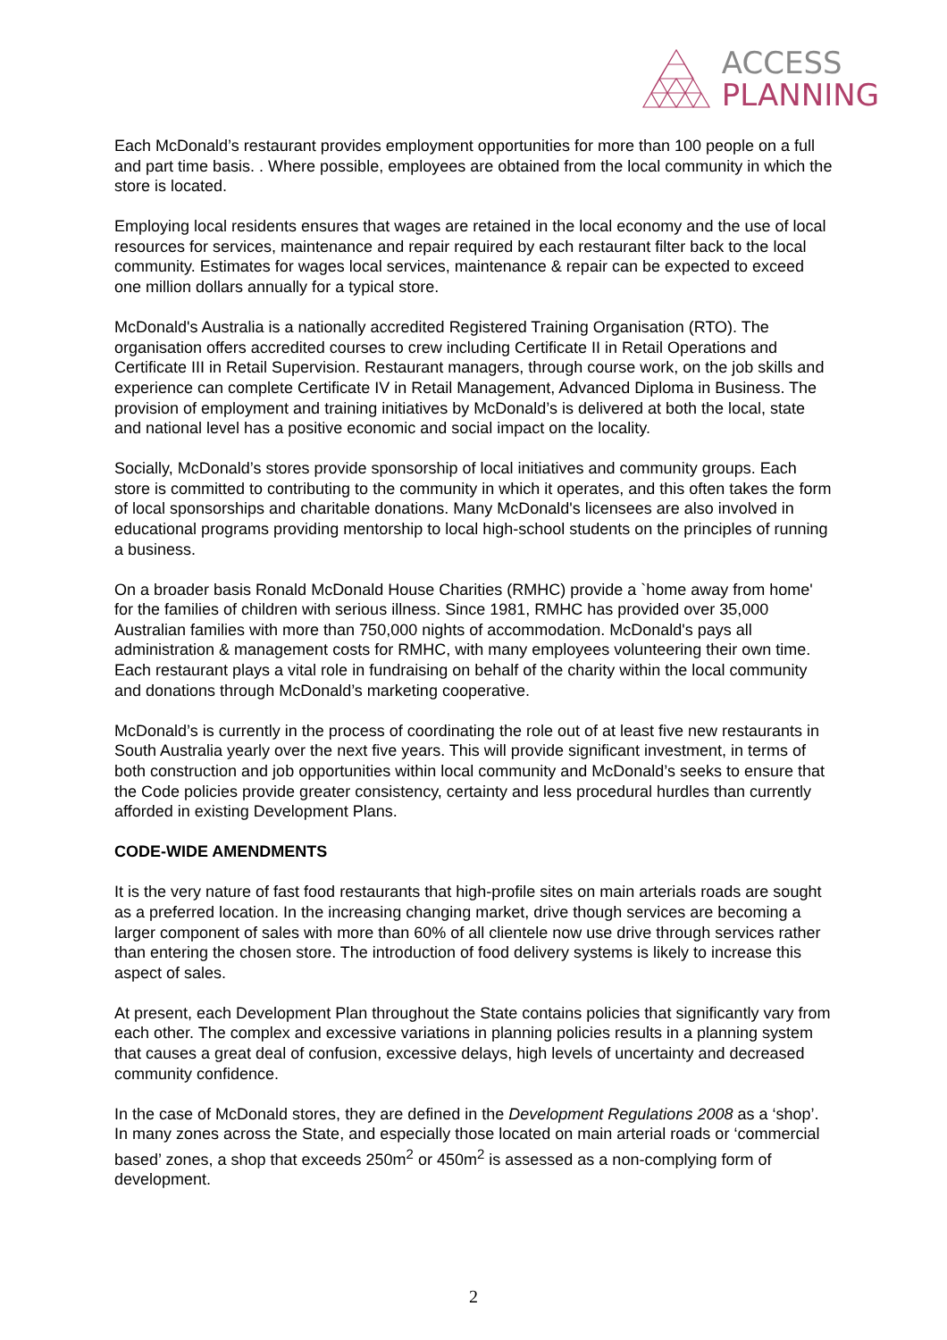ACCESS
PLANNING
Each McDonald’s restaurant provides employment opportunities for more than 100 people on a full and part time basis. . Where possible, employees are obtained from the local community in which the store is located.
Employing local residents ensures that wages are retained in the local economy and the use of local resources for services, maintenance and repair required by each restaurant filter back to the local community. Estimates for wages local services, maintenance & repair can be expected to exceed one million dollars annually for a typical store.
McDonald's Australia is a nationally accredited Registered Training Organisation (RTO). The organisation offers accredited courses to crew including Certificate II in Retail Operations and Certificate III in Retail Supervision. Restaurant managers, through course work, on the job skills and experience can complete Certificate IV in Retail Management, Advanced Diploma in Business. The provision of employment and training initiatives by McDonald’s is delivered at both the local, state and national level has a positive economic and social impact on the locality.
Socially, McDonald’s stores provide sponsorship of local initiatives and community groups. Each store is committed to contributing to the community in which it operates, and this often takes the form of local sponsorships and charitable donations. Many McDonald's licensees are also involved in educational programs providing mentorship to local high-school students on the principles of running a business.
On a broader basis Ronald McDonald House Charities (RMHC) provide a `home away from home' for the families of children with serious illness. Since 1981, RMHC has provided over 35,000 Australian families with more than 750,000 nights of accommodation. McDonald's pays all administration & management costs for RMHC, with many employees volunteering their own time. Each restaurant plays a vital role in fundraising on behalf of the charity within the local community and donations through McDonald’s marketing cooperative.
McDonald’s is currently in the process of coordinating the role out of at least five new restaurants in South Australia yearly over the next five years. This will provide significant investment, in terms of both construction and job opportunities within local community and McDonald’s seeks to ensure that the Code policies provide greater consistency, certainty and less procedural hurdles than currently afforded in existing Development Plans.
CODE-WIDE AMENDMENTS
It is the very nature of fast food restaurants that high-profile sites on main arterials roads are sought as a preferred location. In the increasing changing market, drive though services are becoming a larger component of sales with more than 60% of all clientele now use drive through services rather than entering the chosen store. The introduction of food delivery systems is likely to increase this aspect of sales.
At present, each Development Plan throughout the State contains policies that significantly vary from each other. The complex and excessive variations in planning policies results in a planning system that causes a great deal of confusion, excessive delays, high levels of uncertainty and decreased community confidence.
In the case of McDonald stores, they are defined in the Development Regulations 2008 as a ‘shop’. In many zones across the State, and especially those located on main arterial roads or ‘commercial based’ zones, a shop that exceeds 250m<sup>2</sup> or 450m<sup>2</sup> is assessed as a non-complying form of development.
2